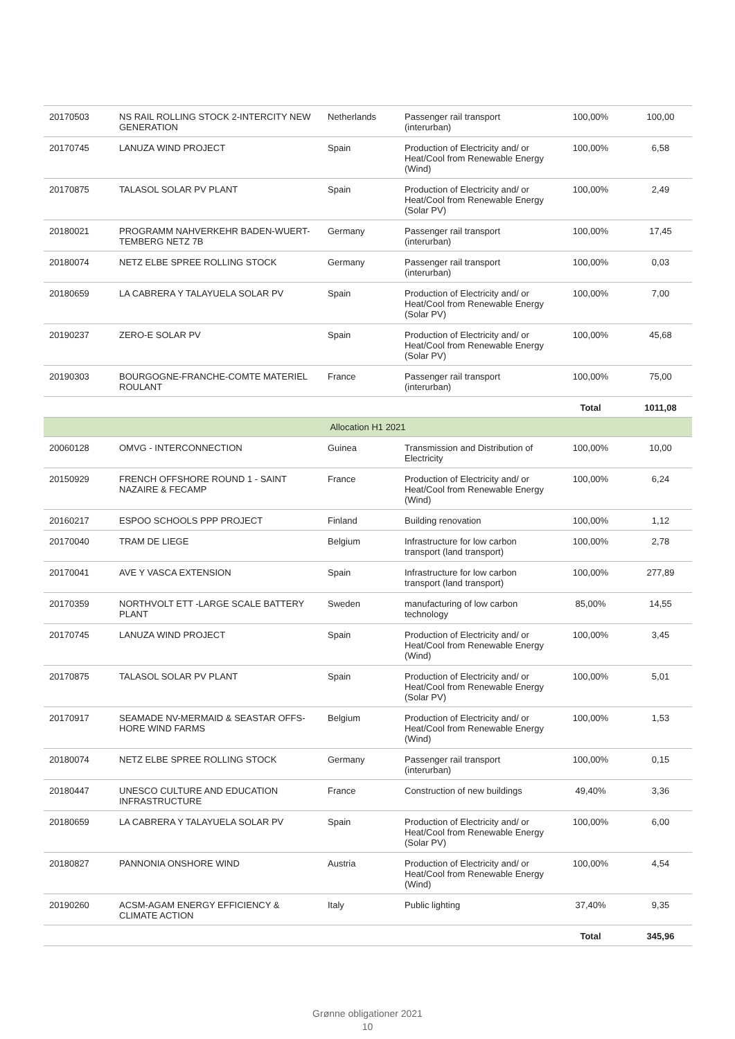| 20170503 | NS RAIL ROLLING STOCK 2-INTERCITY NEW GENERATION | Netherlands | Passenger rail transport (interurban) | 100,00% | 100,00 |
| 20170745 | LANUZA WIND PROJECT | Spain | Production of Electricity and/ or Heat/Cool from Renewable Energy (Wind) | 100,00% | 6,58 |
| 20170875 | TALASOL SOLAR PV PLANT | Spain | Production of Electricity and/ or Heat/Cool from Renewable Energy (Solar PV) | 100,00% | 2,49 |
| 20180021 | PROGRAMM NAHVERKEHR BADEN-WUERT-TEMBERG NETZ 7B | Germany | Passenger rail transport (interurban) | 100,00% | 17,45 |
| 20180074 | NETZ ELBE SPREE ROLLING STOCK | Germany | Passenger rail transport (interurban) | 100,00% | 0,03 |
| 20180659 | LA CABRERA Y TALAYUELA SOLAR PV | Spain | Production of Electricity and/ or Heat/Cool from Renewable Energy (Solar PV) | 100,00% | 7,00 |
| 20190237 | ZERO-E SOLAR PV | Spain | Production of Electricity and/ or Heat/Cool from Renewable Energy (Solar PV) | 100,00% | 45,68 |
| 20190303 | BOURGOGNE-FRANCHE-COMTE MATERIEL ROULANT | France | Passenger rail transport (interurban) | 100,00% | 75,00 |
| | | | | Total | 1011,08 |
| Allocation H1 2021 | | | | | |
| 20060128 | OMVG - INTERCONNECTION | Guinea | Transmission and Distribution of Electricity | 100,00% | 10,00 |
| 20150929 | FRENCH OFFSHORE ROUND 1 - SAINT NAZAIRE & FECAMP | France | Production of Electricity and/ or Heat/Cool from Renewable Energy (Wind) | 100,00% | 6,24 |
| 20160217 | ESPOO SCHOOLS PPP PROJECT | Finland | Building renovation | 100,00% | 1,12 |
| 20170040 | TRAM DE LIEGE | Belgium | Infrastructure for low carbon transport (land transport) | 100,00% | 2,78 |
| 20170041 | AVE Y VASCA EXTENSION | Spain | Infrastructure for low carbon transport (land transport) | 100,00% | 277,89 |
| 20170359 | NORTHVOLT ETT -LARGE SCALE BATTERY PLANT | Sweden | manufacturing of low carbon technology | 85,00% | 14,55 |
| 20170745 | LANUZA WIND PROJECT | Spain | Production of Electricity and/ or Heat/Cool from Renewable Energy (Wind) | 100,00% | 3,45 |
| 20170875 | TALASOL SOLAR PV PLANT | Spain | Production of Electricity and/ or Heat/Cool from Renewable Energy (Solar PV) | 100,00% | 5,01 |
| 20170917 | SEAMADE NV-MERMAID & SEASTAR OFFS-HORE WIND FARMS | Belgium | Production of Electricity and/ or Heat/Cool from Renewable Energy (Wind) | 100,00% | 1,53 |
| 20180074 | NETZ ELBE SPREE ROLLING STOCK | Germany | Passenger rail transport (interurban) | 100,00% | 0,15 |
| 20180447 | UNESCO CULTURE AND EDUCATION INFRASTRUCTURE | France | Construction of new buildings | 49,40% | 3,36 |
| 20180659 | LA CABRERA Y TALAYUELA SOLAR PV | Spain | Production of Electricity and/ or Heat/Cool from Renewable Energy (Solar PV) | 100,00% | 6,00 |
| 20180827 | PANNONIA ONSHORE WIND | Austria | Production of Electricity and/ or Heat/Cool from Renewable Energy (Wind) | 100,00% | 4,54 |
| 20190260 | ACSM-AGAM ENERGY EFFICIENCY & CLIMATE ACTION | Italy | Public lighting | 37,40% | 9,35 |
| | | | | Total | 345,96 |
Grønne obligationer 2021
10